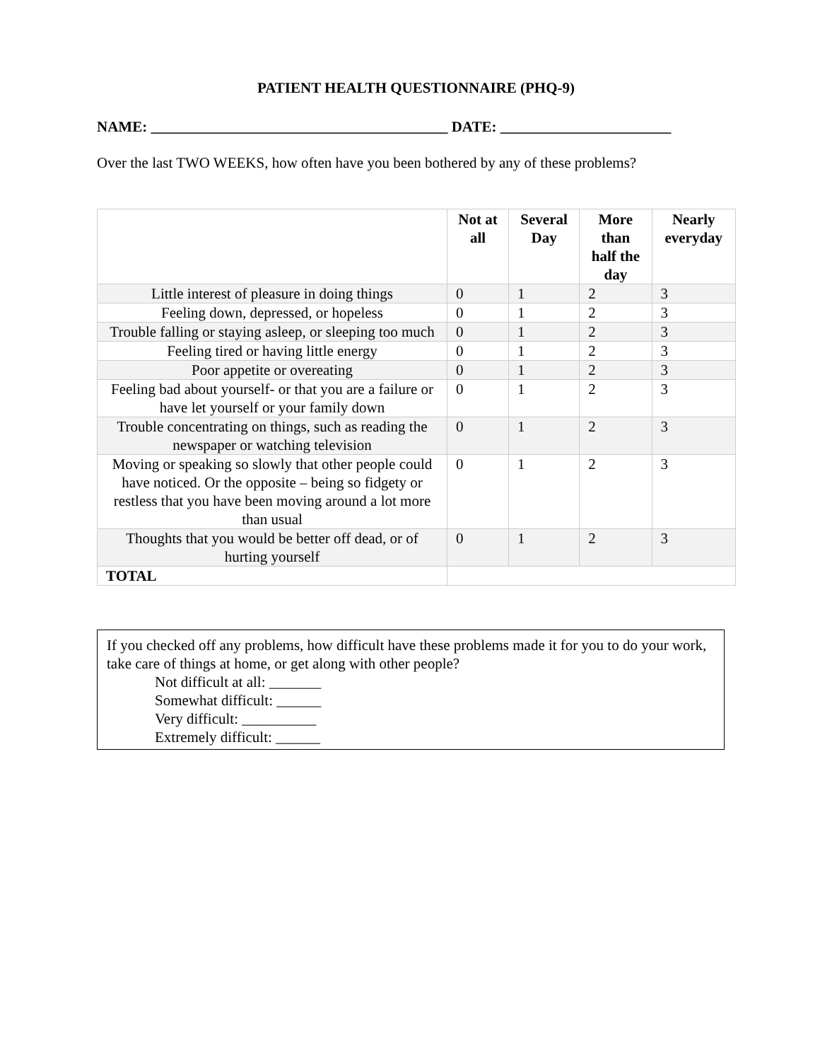PATIENT HEALTH QUESTIONNAIRE (PHQ-9)
NAME: ________________________________________ DATE: _______________________
Over the last TWO WEEKS, how often have you been bothered by any of these problems?
| | Not at all | Several Day | More than half the day | Nearly everyday |
| --- | --- | --- | --- | --- |
| Little interest of pleasure in doing things | 0 | 1 | 2 | 3 |
| Feeling down, depressed, or hopeless | 0 | 1 | 2 | 3 |
| Trouble falling or staying asleep, or sleeping too much | 0 | 1 | 2 | 3 |
| Feeling tired or having little energy | 0 | 1 | 2 | 3 |
| Poor appetite or overeating | 0 | 1 | 2 | 3 |
| Feeling bad about yourself- or that you are a failure or have let yourself or your family down | 0 | 1 | 2 | 3 |
| Trouble concentrating on things, such as reading the newspaper or watching television | 0 | 1 | 2 | 3 |
| Moving or speaking so slowly that other people could have noticed. Or the opposite – being so fidgety or restless that you have been moving around a lot more than usual | 0 | 1 | 2 | 3 |
| Thoughts that you would be better off dead, or of hurting yourself | 0 | 1 | 2 | 3 |
| TOTAL | | | | |
If you checked off any problems, how difficult have these problems made it for you to do your work, take care of things at home, or get along with other people?
Not difficult at all: _______
Somewhat difficult: ______
Very difficult: __________
Extremely difficult: ______